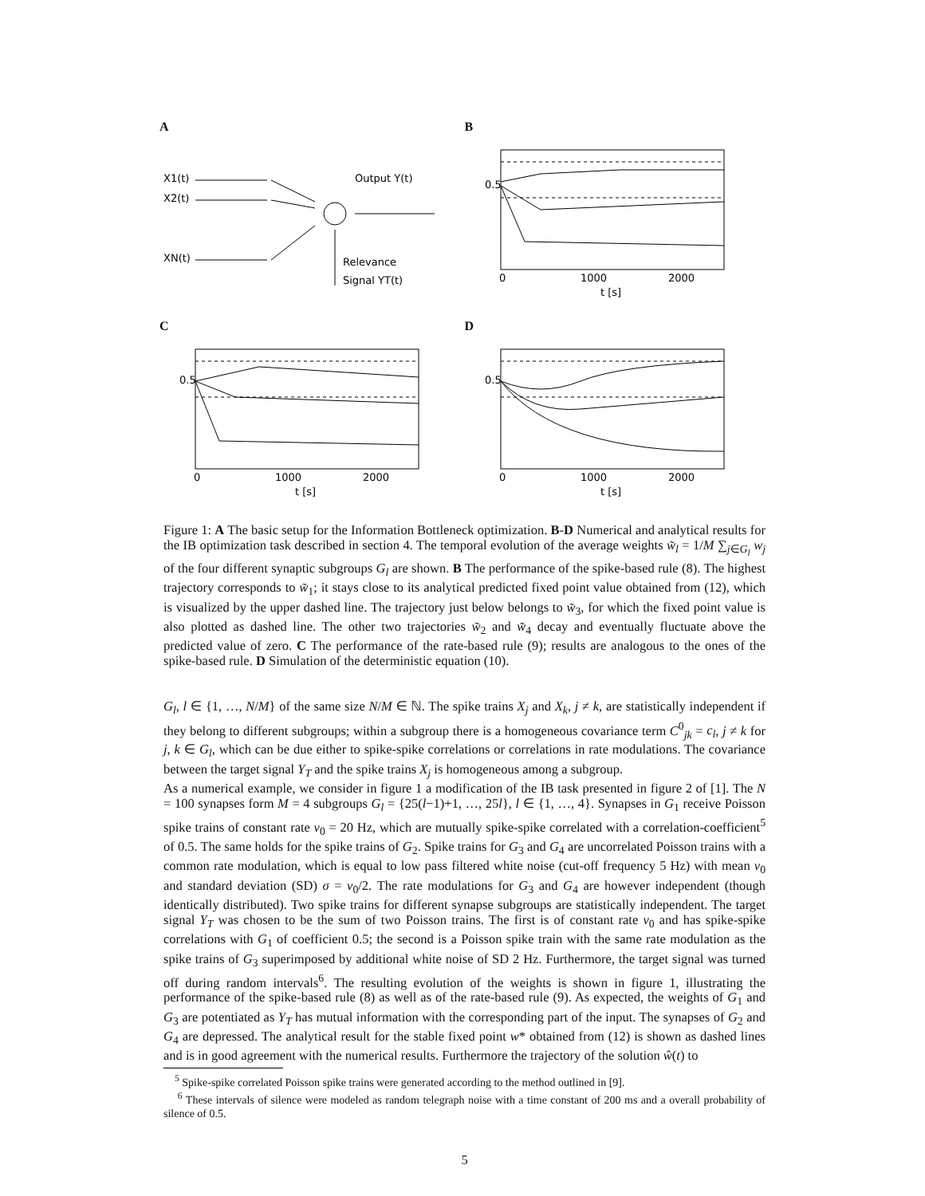A
X1(t)
X2(t)
XN(t)
Output Y(t)
Relevance
Signal YT(t)
B
0.5
0
1000
2000
t [s]
C
0.5
0
1000
2000
t [s]
D
0.5
0
1000
2000
t [s]
Figure 1: A The basic setup for the Information Bottleneck optimization. B-D Numerical and analytical results for the IB optimization task described in section 4. The temporal evolution of the average weights w̃<sub>l</sub> = 1/M ∑<sub>j∈G<sub>l</sub></sub> w<sub>j</sub> of the four different synaptic subgroups G<sub>l</sub> are shown. B The performance of the spike-based rule (8). The highest trajectory corresponds to w̃<sub>1</sub>; it stays close to its analytical predicted fixed point value obtained from (12), which is visualized by the upper dashed line. The trajectory just below belongs to w̃<sub>3</sub>, for which the fixed point value is also plotted as dashed line. The other two trajectories w̃<sub>2</sub> and w̃<sub>4</sub> decay and eventually fluctuate above the predicted value of zero. C The performance of the rate-based rule (9); results are analogous to the ones of the spike-based rule. D Simulation of the deterministic equation (10).
G<sub>l</sub>, l ∈ {1, …, N/M} of the same size N/M ∈ ℕ. The spike trains X<sub>j</sub> and X<sub>k</sub>, j ≠ k, are statistically independent if they belong to different subgroups; within a subgroup there is a homogeneous covariance term C<sup>0</sup><sub>jk</sub> = c<sub>l</sub>, j ≠ k for j, k ∈ G<sub>l</sub>, which can be due either to spike-spike correlations or correlations in rate modulations. The covariance between the target signal Y<sub>T</sub> and the spike trains X<sub>j</sub> is homogeneous among a subgroup.
As a numerical example, we consider in figure 1 a modification of the IB task presented in figure 2 of [1]. The N = 100 synapses form M = 4 subgroups G<sub>l</sub> = {25(l−1)+1, …, 25l}, l ∈ {1, …, 4}. Synapses in G<sub>1</sub> receive Poisson spike trains of constant rate ν<sub>0</sub> = 20 Hz, which are mutually spike-spike correlated with a correlation-coefficient<sup>5</sup> of 0.5. The same holds for the spike trains of G<sub>2</sub>. Spike trains for G<sub>3</sub> and G<sub>4</sub> are uncorrelated Poisson trains with a common rate modulation, which is equal to low pass filtered white noise (cut-off frequency 5 Hz) with mean ν<sub>0</sub> and standard deviation (SD) σ = ν<sub>0</sub>/2. The rate modulations for G<sub>3</sub> and G<sub>4</sub> are however independent (though identically distributed). Two spike trains for different synapse subgroups are statistically independent. The target signal Y<sub>T</sub> was chosen to be the sum of two Poisson trains. The first is of constant rate ν<sub>0</sub> and has spike-spike correlations with G<sub>1</sub> of coefficient 0.5; the second is a Poisson spike train with the same rate modulation as the spike trains of G<sub>3</sub> superimposed by additional white noise of SD 2 Hz. Furthermore, the target signal was turned off during random intervals<sup>6</sup>. The resulting evolution of the weights is shown in figure 1, illustrating the performance of the spike-based rule (8) as well as of the rate-based rule (9). As expected, the weights of G<sub>1</sub> and G<sub>3</sub> are potentiated as Y<sub>T</sub> has mutual information with the corresponding part of the input. The synapses of G<sub>2</sub> and G<sub>4</sub> are depressed. The analytical result for the stable fixed point w* obtained from (12) is shown as dashed lines and is in good agreement with the numerical results. Furthermore the trajectory of the solution ŵ(t) to
<sup>5</sup> Spike-spike correlated Poisson spike trains were generated according to the method outlined in [9].
<sup>6</sup> These intervals of silence were modeled as random telegraph noise with a time constant of 200 ms and a overall probability of silence of 0.5.
5